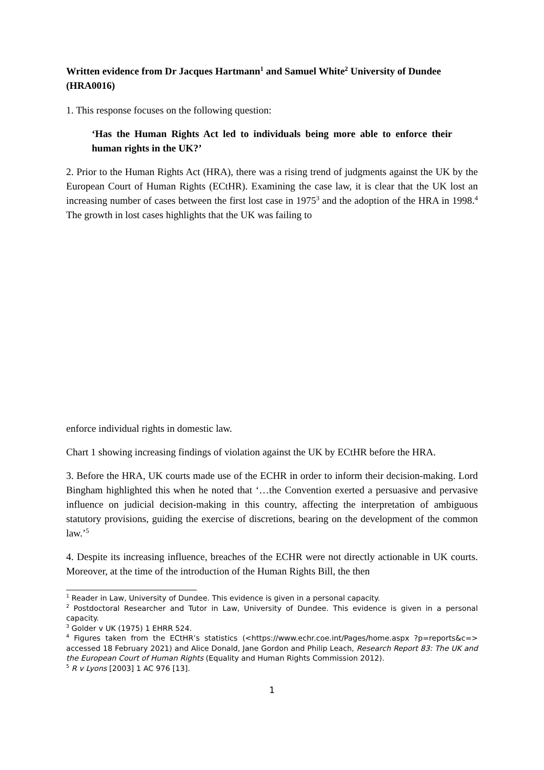Written evidence from Dr Jacques Hartmann<sup>1</sup> and Samuel White<sup>2</sup> University of Dundee (HRA0016)
1. This response focuses on the following question:
‘Has the Human Rights Act led to individuals being more able to enforce their human rights in the UK?’
2. Prior to the Human Rights Act (HRA), there was a rising trend of judgments against the UK by the European Court of Human Rights (ECtHR). Examining the case law, it is clear that the UK lost an increasing number of cases between the first lost case in 1975<sup>3</sup> and the adoption of the HRA in 1998.<sup>4</sup> The growth in lost cases highlights that the UK was failing to
enforce individual rights in domestic law.
Chart 1 showing increasing findings of violation against the UK by ECtHR before the HRA.
3. Before the HRA, UK courts made use of the ECHR in order to inform their decision-making. Lord Bingham highlighted this when he noted that ‘…the Convention exerted a persuasive and pervasive influence on judicial decision-making in this country, affecting the interpretation of ambiguous statutory provisions, guiding the exercise of discretions, bearing on the development of the common law.’<sup>5</sup>
4. Despite its increasing influence, breaches of the ECHR were not directly actionable in UK courts. Moreover, at the time of the introduction of the Human Rights Bill, the then
<sup>1</sup> Reader in Law, University of Dundee. This evidence is given in a personal capacity.
<sup>2</sup> Postdoctoral Researcher and Tutor in Law, University of Dundee. This evidence is given in a personal capacity.
<sup>3</sup> Golder v UK (1975) 1 EHRR 524.
<sup>4</sup> Figures taken from the ECtHR’s statistics (<https://www.echr.coe.int/Pages/home.aspx ?p=reports&c=> accessed 18 February 2021) and Alice Donald, Jane Gordon and Philip Leach, Research Report 83: The UK and the European Court of Human Rights (Equality and Human Rights Commission 2012).
<sup>5</sup> R v Lyons [2003] 1 AC 976 [13].
1